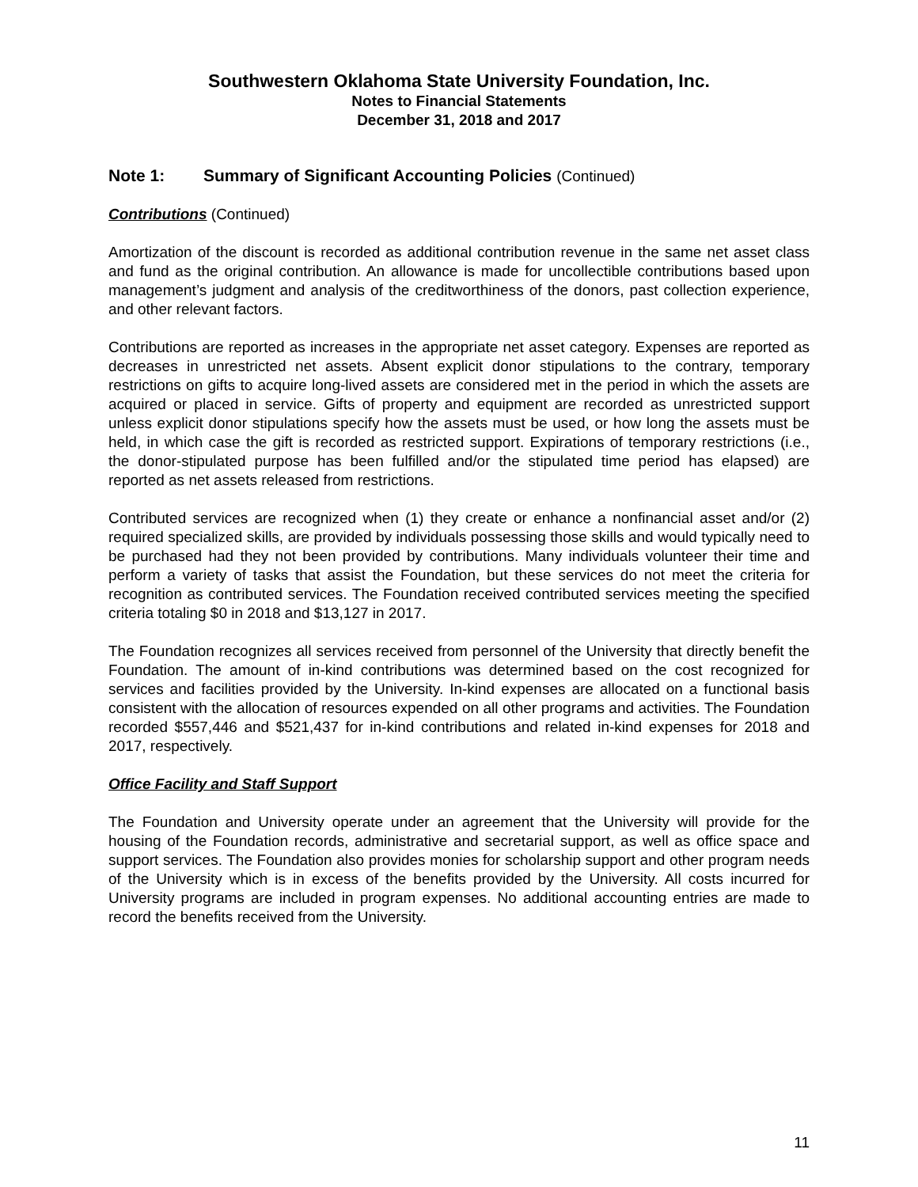Southwestern Oklahoma State University Foundation, Inc.
Notes to Financial Statements
December 31, 2018 and 2017
Note 1: Summary of Significant Accounting Policies (Continued)
Contributions (Continued)
Amortization of the discount is recorded as additional contribution revenue in the same net asset class and fund as the original contribution. An allowance is made for uncollectible contributions based upon management’s judgment and analysis of the creditworthiness of the donors, past collection experience, and other relevant factors.
Contributions are reported as increases in the appropriate net asset category. Expenses are reported as decreases in unrestricted net assets. Absent explicit donor stipulations to the contrary, temporary restrictions on gifts to acquire long-lived assets are considered met in the period in which the assets are acquired or placed in service. Gifts of property and equipment are recorded as unrestricted support unless explicit donor stipulations specify how the assets must be used, or how long the assets must be held, in which case the gift is recorded as restricted support. Expirations of temporary restrictions (i.e., the donor-stipulated purpose has been fulfilled and/or the stipulated time period has elapsed) are reported as net assets released from restrictions.
Contributed services are recognized when (1) they create or enhance a nonfinancial asset and/or (2) required specialized skills, are provided by individuals possessing those skills and would typically need to be purchased had they not been provided by contributions. Many individuals volunteer their time and perform a variety of tasks that assist the Foundation, but these services do not meet the criteria for recognition as contributed services. The Foundation received contributed services meeting the specified criteria totaling $0 in 2018 and $13,127 in 2017.
The Foundation recognizes all services received from personnel of the University that directly benefit the Foundation. The amount of in-kind contributions was determined based on the cost recognized for services and facilities provided by the University. In-kind expenses are allocated on a functional basis consistent with the allocation of resources expended on all other programs and activities. The Foundation recorded $557,446 and $521,437 for in-kind contributions and related in-kind expenses for 2018 and 2017, respectively.
Office Facility and Staff Support
The Foundation and University operate under an agreement that the University will provide for the housing of the Foundation records, administrative and secretarial support, as well as office space and support services. The Foundation also provides monies for scholarship support and other program needs of the University which is in excess of the benefits provided by the University. All costs incurred for University programs are included in program expenses. No additional accounting entries are made to record the benefits received from the University.
11